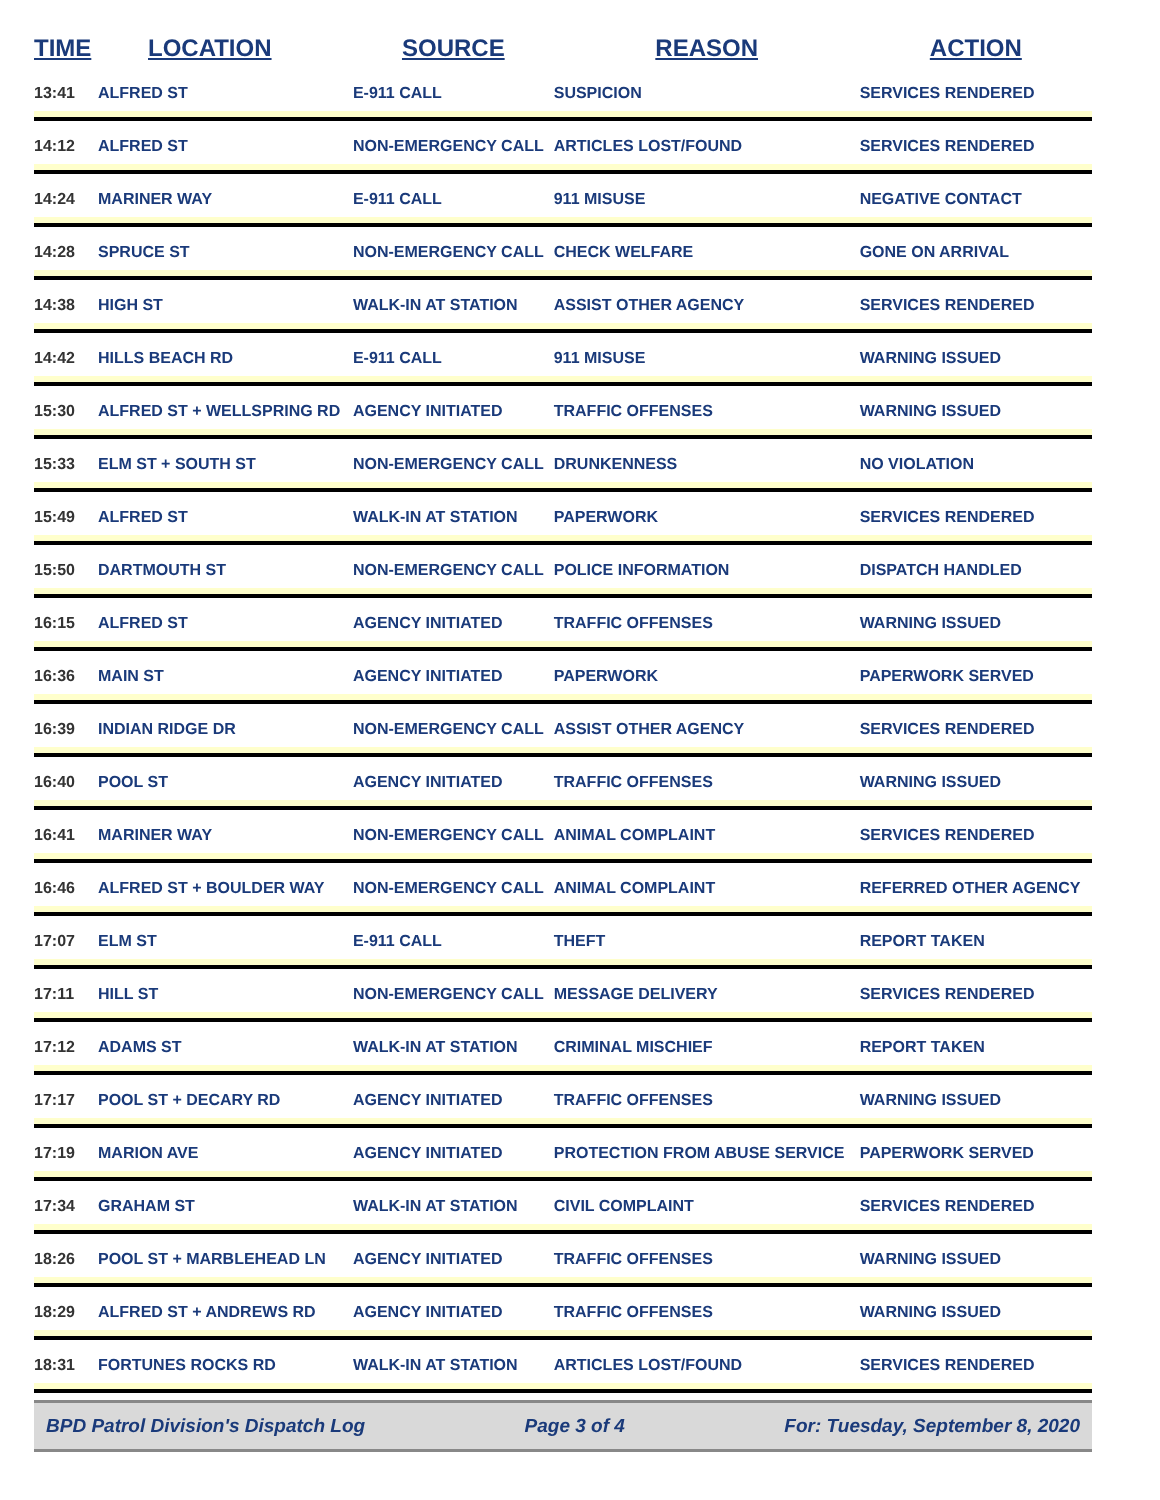| TIME | LOCATION | SOURCE | REASON | ACTION |
| --- | --- | --- | --- | --- |
| 13:41 | ALFRED ST | E-911 CALL | SUSPICION | SERVICES RENDERED |
| 14:12 | ALFRED ST | NON-EMERGENCY CALL | ARTICLES LOST/FOUND | SERVICES RENDERED |
| 14:24 | MARINER WAY | E-911 CALL | 911 MISUSE | NEGATIVE CONTACT |
| 14:28 | SPRUCE ST | NON-EMERGENCY CALL | CHECK WELFARE | GONE ON ARRIVAL |
| 14:38 | HIGH ST | WALK-IN AT STATION | ASSIST OTHER AGENCY | SERVICES RENDERED |
| 14:42 | HILLS BEACH RD | E-911 CALL | 911 MISUSE | WARNING ISSUED |
| 15:30 | ALFRED ST + WELLSPRING RD | AGENCY INITIATED | TRAFFIC OFFENSES | WARNING ISSUED |
| 15:33 | ELM ST + SOUTH ST | NON-EMERGENCY CALL | DRUNKENNESS | NO VIOLATION |
| 15:49 | ALFRED ST | WALK-IN AT STATION | PAPERWORK | SERVICES RENDERED |
| 15:50 | DARTMOUTH ST | NON-EMERGENCY CALL | POLICE INFORMATION | DISPATCH HANDLED |
| 16:15 | ALFRED ST | AGENCY INITIATED | TRAFFIC OFFENSES | WARNING ISSUED |
| 16:36 | MAIN ST | AGENCY INITIATED | PAPERWORK | PAPERWORK SERVED |
| 16:39 | INDIAN RIDGE DR | NON-EMERGENCY CALL | ASSIST OTHER AGENCY | SERVICES RENDERED |
| 16:40 | POOL ST | AGENCY INITIATED | TRAFFIC OFFENSES | WARNING ISSUED |
| 16:41 | MARINER WAY | NON-EMERGENCY CALL | ANIMAL COMPLAINT | SERVICES RENDERED |
| 16:46 | ALFRED ST + BOULDER WAY | NON-EMERGENCY CALL | ANIMAL COMPLAINT | REFERRED OTHER AGENCY |
| 17:07 | ELM ST | E-911 CALL | THEFT | REPORT TAKEN |
| 17:11 | HILL ST | NON-EMERGENCY CALL | MESSAGE DELIVERY | SERVICES RENDERED |
| 17:12 | ADAMS ST | WALK-IN AT STATION | CRIMINAL MISCHIEF | REPORT TAKEN |
| 17:17 | POOL ST + DECARY RD | AGENCY INITIATED | TRAFFIC OFFENSES | WARNING ISSUED |
| 17:19 | MARION AVE | AGENCY INITIATED | PROTECTION FROM ABUSE SERVICE | PAPERWORK SERVED |
| 17:34 | GRAHAM ST | WALK-IN AT STATION | CIVIL COMPLAINT | SERVICES RENDERED |
| 18:26 | POOL ST + MARBLEHEAD LN | AGENCY INITIATED | TRAFFIC OFFENSES | WARNING ISSUED |
| 18:29 | ALFRED ST + ANDREWS RD | AGENCY INITIATED | TRAFFIC OFFENSES | WARNING ISSUED |
| 18:31 | FORTUNES ROCKS RD | WALK-IN AT STATION | ARTICLES LOST/FOUND | SERVICES RENDERED |
BPD Patrol Division's Dispatch Log Page 3 of 4 For: Tuesday, September 8, 2020